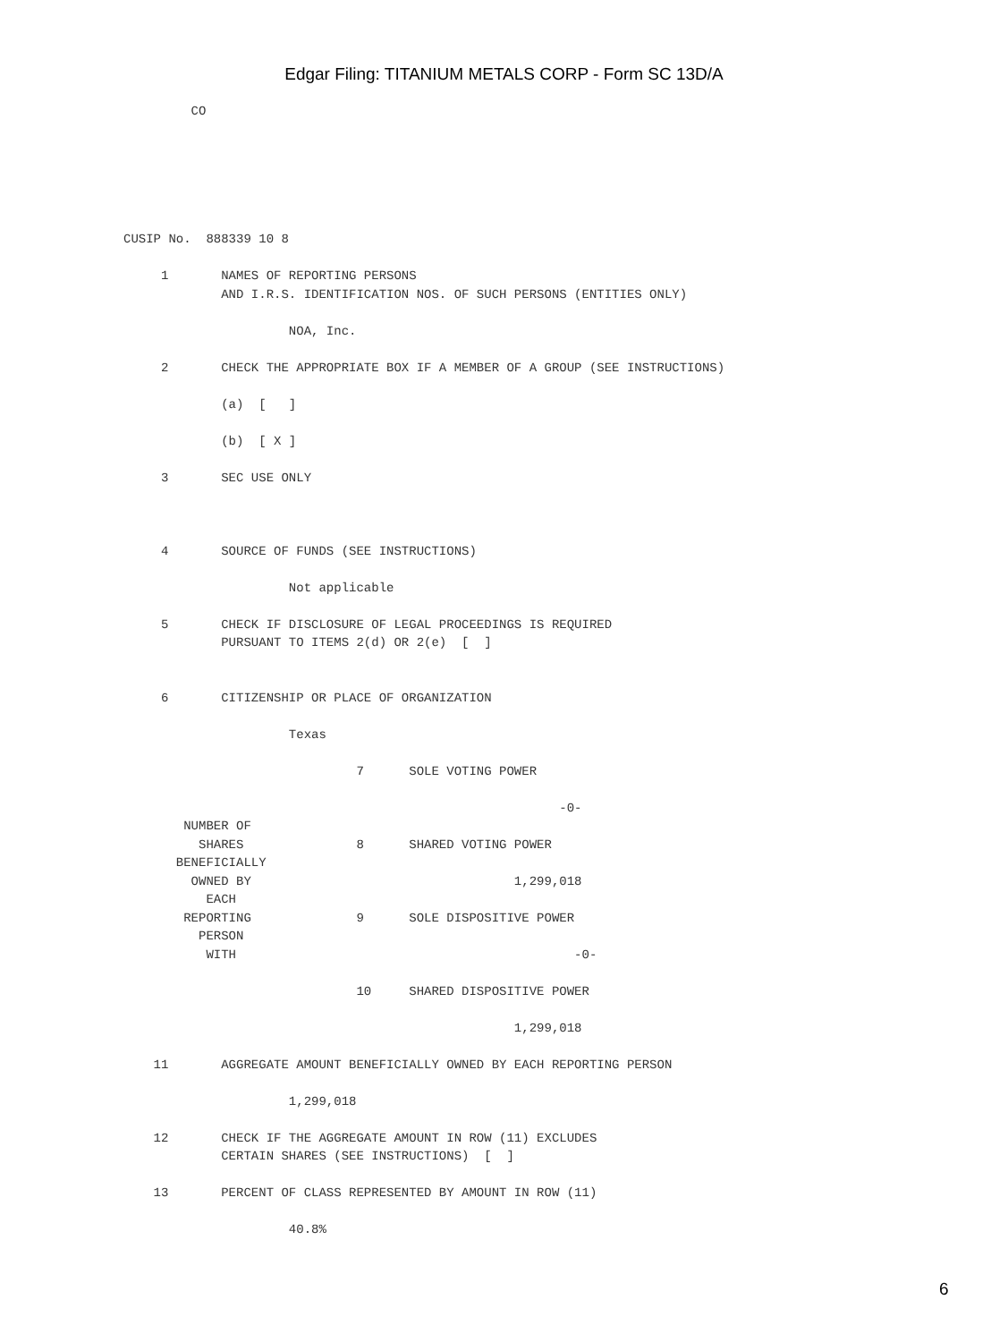Edgar Filing: TITANIUM METALS CORP - Form SC 13D/A
CO
CUSIP No. 888339 10 8 1 NAMES OF REPORTING PERSONS AND I.R.S. IDENTIFICATION NOS. OF SUCH PERSONS (ENTITIES ONLY) NOA, Inc. 2 CHECK THE APPROPRIATE BOX IF A MEMBER OF A GROUP (SEE INSTRUCTIONS) (a) [ ] (b) [ X ] 3 SEC USE ONLY 4 SOURCE OF FUNDS (SEE INSTRUCTIONS) Not applicable 5 CHECK IF DISCLOSURE OF LEGAL PROCEEDINGS IS REQUIRED PURSUANT TO ITEMS 2(d) OR 2(e) [ ] 6 CITIZENSHIP OR PLACE OF ORGANIZATION Texas 7 SOLE VOTING POWER -0- NUMBER OF SHARES 8 SHARED VOTING POWER BENEFICIALLY OWNED BY 1,299,018 EACH REPORTING 9 SOLE DISPOSITIVE POWER PERSON WITH -0- 10 SHARED DISPOSITIVE POWER 1,299,018 11 AGGREGATE AMOUNT BENEFICIALLY OWNED BY EACH REPORTING PERSON 1,299,018 12 CHECK IF THE AGGREGATE AMOUNT IN ROW (11) EXCLUDES CERTAIN SHARES (SEE INSTRUCTIONS) [ ] 13 PERCENT OF CLASS REPRESENTED BY AMOUNT IN ROW (11) 40.8%
6